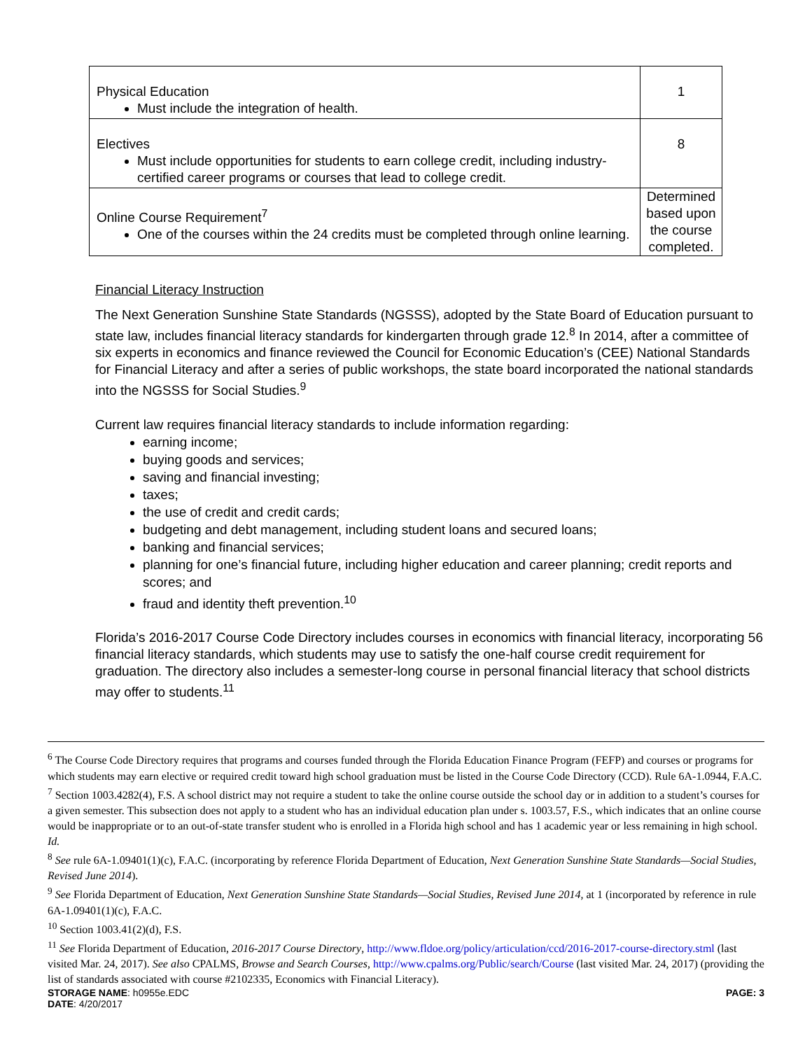| Physical Education Must include the integration of health. | 1 |
| Electives Must include opportunities for students to earn college credit, including industry-certified career programs or courses that lead to college credit. | 8 |
| Online Course Requirement<sup>7</sup> One of the courses within the 24 credits must be completed through online learning. | Determined based upon the course completed. |
Financial Literacy Instruction
The Next Generation Sunshine State Standards (NGSSS), adopted by the State Board of Education pursuant to state law, includes financial literacy standards for kindergarten through grade 12.<sup>8</sup> In 2014, after a committee of six experts in economics and finance reviewed the Council for Economic Education’s (CEE) National Standards for Financial Literacy and after a series of public workshops, the state board incorporated the national standards into the NGSSS for Social Studies.<sup>9</sup>
Current law requires financial literacy standards to include information regarding:
earning income;
buying goods and services;
saving and financial investing;
taxes;
the use of credit and credit cards;
budgeting and debt management, including student loans and secured loans;
banking and financial services;
planning for one’s financial future, including higher education and career planning; credit reports and scores; and
fraud and identity theft prevention.<sup>10</sup>
Florida’s 2016-2017 Course Code Directory includes courses in economics with financial literacy, incorporating 56 financial literacy standards, which students may use to satisfy the one-half course credit requirement for graduation. The directory also includes a semester-long course in personal financial literacy that school districts may offer to students.<sup>11</sup>
<sup>6</sup> The Course Code Directory requires that programs and courses funded through the Florida Education Finance Program (FEFP) and courses or programs for which students may earn elective or required credit toward high school graduation must be listed in the Course Code Directory (CCD). Rule 6A-1.0944, F.A.C.
<sup>7</sup> Section 1003.4282(4), F.S. A school district may not require a student to take the online course outside the school day or in addition to a student’s courses for a given semester. This subsection does not apply to a student who has an individual education plan under s. 1003.57, F.S., which indicates that an online course would be inappropriate or to an out-of-state transfer student who is enrolled in a Florida high school and has 1 academic year or less remaining in high school. Id.
<sup>8</sup> See rule 6A-1.09401(1)(c), F.A.C. (incorporating by reference Florida Department of Education, Next Generation Sunshine State Standards—Social Studies, Revised June 2014).
<sup>9</sup> See Florida Department of Education, Next Generation Sunshine State Standards—Social Studies, Revised June 2014, at 1 (incorporated by reference in rule 6A-1.09401(1)(c), F.A.C.
<sup>10</sup> Section 1003.41(2)(d), F.S.
<sup>11</sup> See Florida Department of Education, 2016-2017 Course Directory, http://www.fldoe.org/policy/articulation/ccd/2016-2017-course-directory.stml (last visited Mar. 24, 2017). See also CPALMS, Browse and Search Courses, http://www.cpalms.org/Public/search/Course (last visited Mar. 24, 2017) (providing the list of standards associated with course #2102335, Economics with Financial Literacy).
STORAGE NAME: h0955e.EDC PAGE: 3
DATE: 4/20/2017